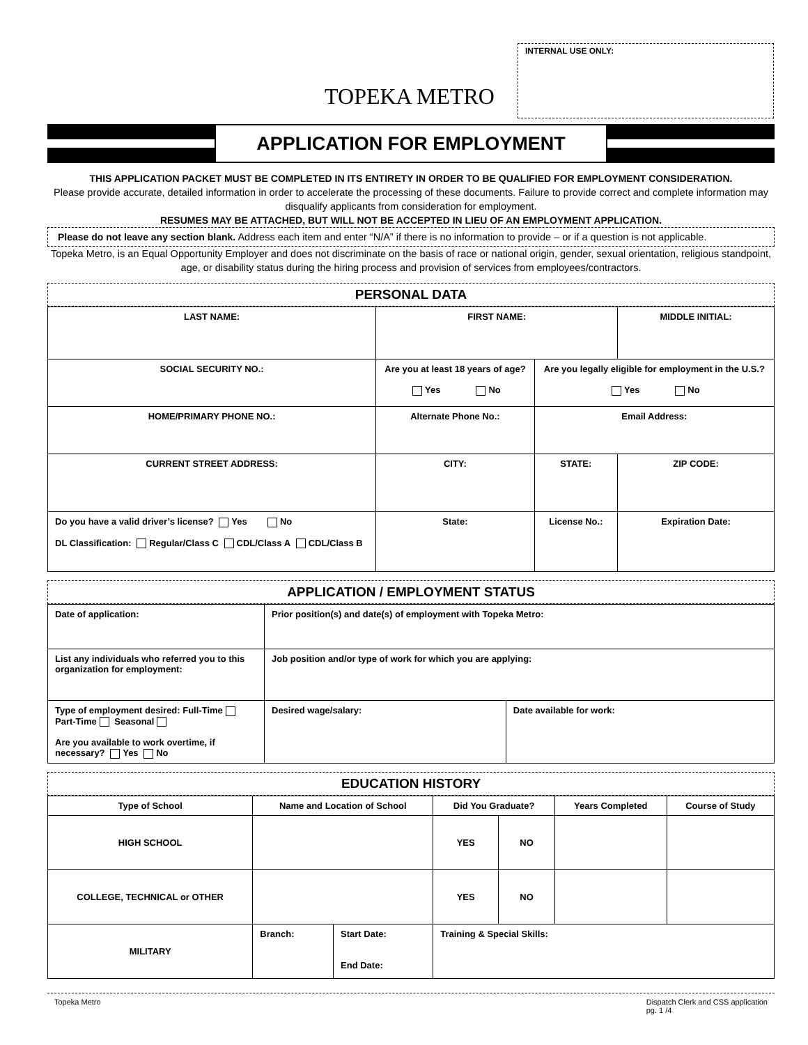TOPEKA METRO
INTERNAL USE ONLY:
APPLICATION FOR EMPLOYMENT
THIS APPLICATION PACKET MUST BE COMPLETED IN ITS ENTIRETY IN ORDER TO BE QUALIFIED FOR EMPLOYMENT CONSIDERATION.
Please provide accurate, detailed information in order to accelerate the processing of these documents. Failure to provide correct and complete information may disqualify applicants from consideration for employment.
RESUMES MAY BE ATTACHED, BUT WILL NOT BE ACCEPTED IN LIEU OF AN EMPLOYMENT APPLICATION.
Please do not leave any section blank. Address each item and enter “N/A” if there is no information to provide – or if a question is not applicable.
Topeka Metro, is an Equal Opportunity Employer and does not discriminate on the basis of race or national origin, gender, sexual orientation, religious standpoint, age, or disability status during the hiring process and provision of services from employees/contractors.
PERSONAL DATA
| LAST NAME: | | FIRST NAME: | | | MIDDLE INITIAL: | |
| --- | --- | --- | --- | --- | --- | --- |
| SOCIAL SECURITY NO.: | | Are you at least 18 years of age? Yes No | | Are you legally eligible for employment in the U.S.? Yes No | | |
| HOME/PRIMARY PHONE NO.: | Alternate Phone No.: | | Email Address: | | | |
| CURRENT STREET ADDRESS: | | CITY: | | STATE: | ZIP CODE: | |
| Do you have a valid driver’s license? Yes No DL Classification: Regular/Class C CDL/Class A CDL/Class B | | State: | License No.: | | | Expiration Date: |
APPLICATION / EMPLOYMENT STATUS
| Date of application: | Prior position(s) and date(s) of employment with Topeka Metro: | |
| --- | --- | --- |
| List any individuals who referred you to this organization for employment: | Job position and/or type of work for which you are applying: | |
| Type of employment desired: Full-Time Part-Time Seasonal Are you available to work overtime, if necessary? Yes No | Desired wage/salary: | Date available for work: |
EDUCATION HISTORY
| Type of School | Name and Location of School | | Did You Graduate? | | Years Completed | Course of Study |
| --- | --- | --- | --- | --- | --- | --- |
| HIGH SCHOOL | | | YES | NO | | |
| COLLEGE, TECHNICAL or OTHER | | | YES | NO | | |
| MILITARY | Branch: | Start Date: End Date: | Training & Special Skills: | | | |
Topeka Metro Dispatch Clerk and CSS application
pg. 1 /4